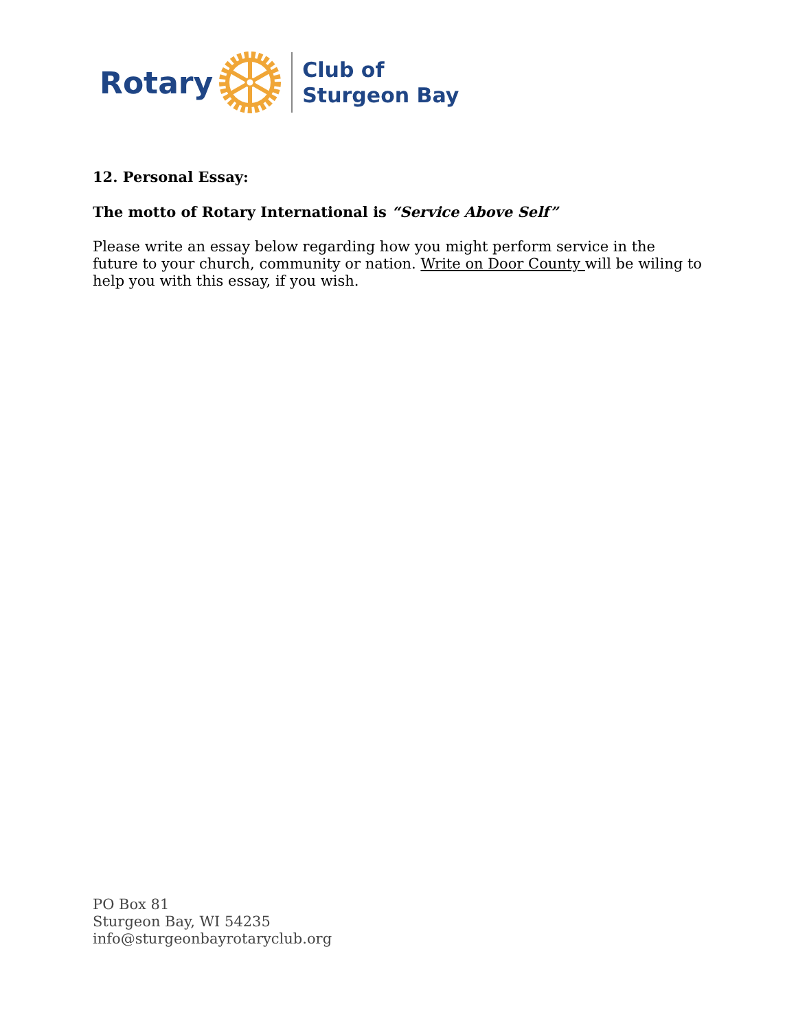Rotary
Club of
Sturgeon Bay
12. Personal Essay:
The motto of Rotary International is “Service Above Self”
Please write an essay below regarding how you might perform service in the future to your church, community or nation. Write on Door County will be wiling to help you with this essay, if you wish.
PO Box 81
Sturgeon Bay, WI 54235
info@sturgeonbayrotaryclub.org